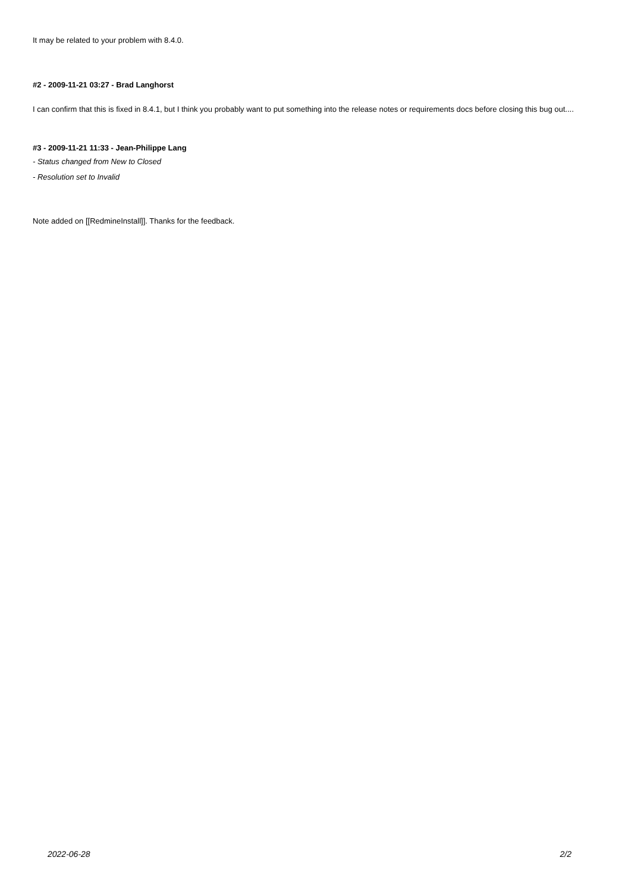It may be related to your problem with 8.4.0.
#2 - 2009-11-21 03:27 - Brad Langhorst
I can confirm that this is fixed in 8.4.1, but I think you probably want to put something into the release notes or requirements docs before closing this bug out....
#3 - 2009-11-21 11:33 - Jean-Philippe Lang
- Status changed from New to Closed
- Resolution set to Invalid
Note added on [[RedmineInstall]]. Thanks for the feedback.
2022-06-28 2/2